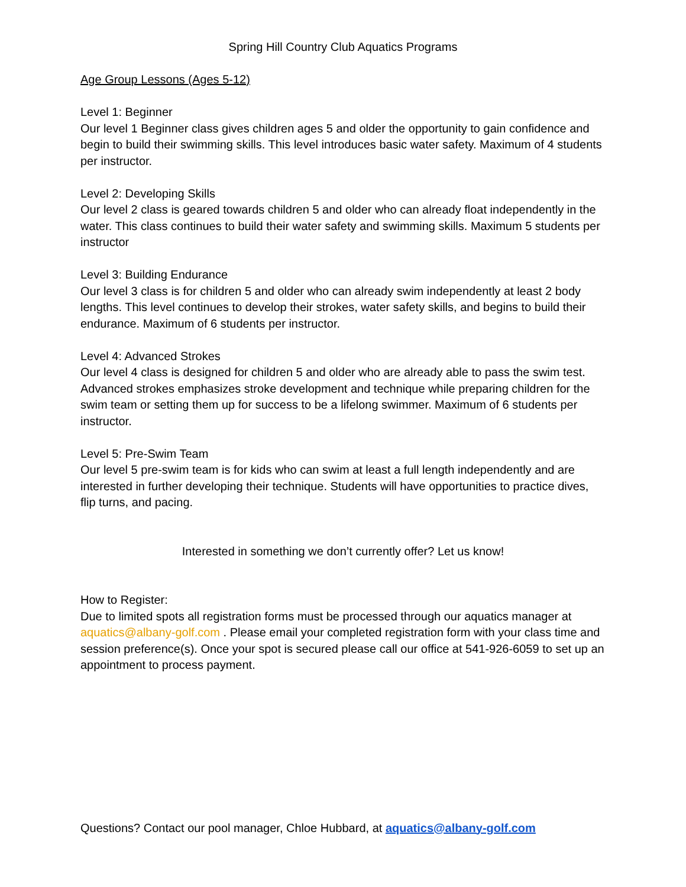Spring Hill Country Club Aquatics Programs
Age Group Lessons (Ages 5-12)
Level 1: Beginner
Our level 1 Beginner class gives children ages 5 and older the opportunity to gain confidence and begin to build their swimming skills. This level introduces basic water safety. Maximum of 4 students per instructor.
Level 2: Developing Skills
Our level 2 class is geared towards children 5 and older who can already float independently in the water. This class continues to build their water safety and swimming skills. Maximum 5 students per instructor
Level 3: Building Endurance
Our level 3 class is for children 5 and older who can already swim independently at least 2 body lengths. This level continues to develop their strokes, water safety skills, and begins to build their endurance. Maximum of 6 students per instructor.
Level 4: Advanced Strokes
Our level 4 class is designed for children 5 and older who are already able to pass the swim test. Advanced strokes emphasizes stroke development and technique while preparing children for the swim team or setting them up for success to be a lifelong swimmer. Maximum of 6 students per instructor.
Level 5: Pre-Swim Team
Our level 5 pre-swim team is for kids who can swim at least a full length independently and are interested in further developing their technique. Students will have opportunities to practice dives, flip turns, and pacing.
Interested in something we don’t currently offer? Let us know!
How to Register:
Due to limited spots all registration forms must be processed through our aquatics manager at aquatics@albany-golf.com . Please email your completed registration form with your class time and session preference(s). Once your spot is secured please call our office at 541-926-6059 to set up an appointment to process payment.
Questions? Contact our pool manager, Chloe Hubbard, at aquatics@albany-golf.com